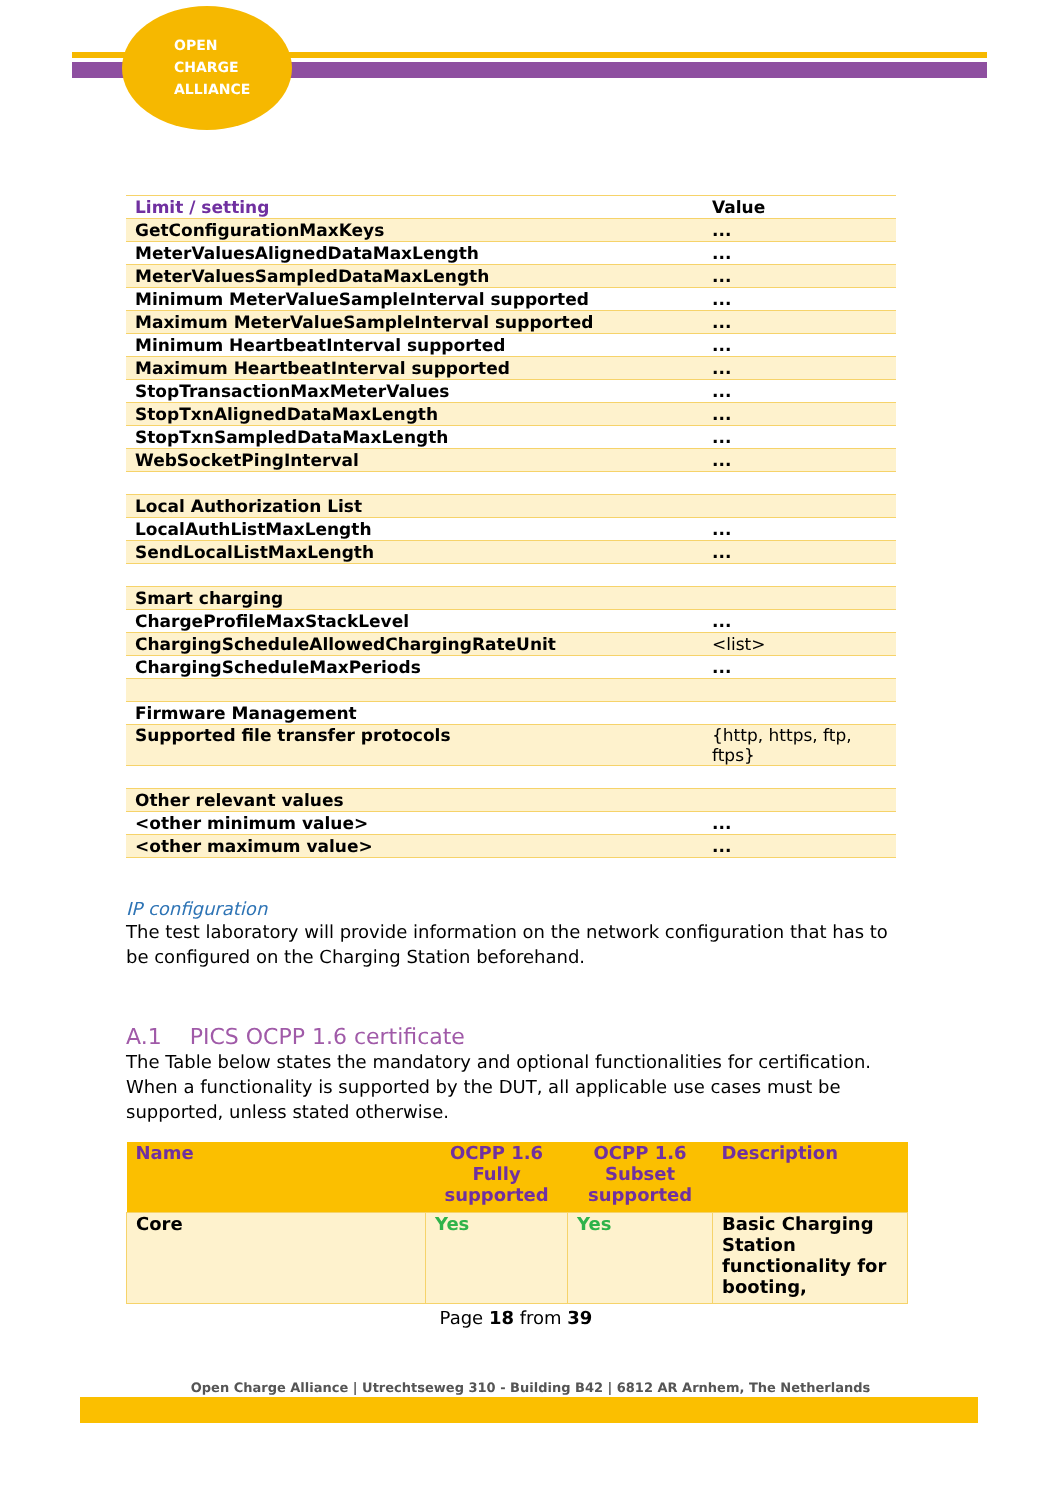OPEN
CHARGE
ALLIANCE
| Limit / setting | Value |
| GetConfigurationMaxKeys | ... |
| MeterValuesAlignedDataMaxLength | ... |
| MeterValuesSampledDataMaxLength | ... |
| Minimum MeterValueSampleInterval supported | ... |
| Maximum MeterValueSampleInterval supported | ... |
| Minimum HeartbeatInterval supported | ... |
| Maximum HeartbeatInterval supported | ... |
| StopTransactionMaxMeterValues | ... |
| StopTxnAlignedDataMaxLength | ... |
| StopTxnSampledDataMaxLength | ... |
| WebSocketPingInterval | ... |
| Local Authorization List | |
| LocalAuthListMaxLength | ... |
| SendLocalListMaxLength | ... |
| Smart charging | |
| ChargeProfileMaxStackLevel | ... |
| ChargingScheduleAllowedChargingRateUnit | <list> |
| ChargingScheduleMaxPeriods | ... |
| Firmware Management | |
| Supported file transfer protocols | {http, https, ftp, ftps} |
| Other relevant values | |
| <other minimum value> | ... |
| <other maximum value> | ... |
IP configuration
The test laboratory will provide information on the network configuration that has to be configured on the Charging Station beforehand.
A.1 PICS OCPP 1.6 certificate
The Table below states the mandatory and optional functionalities for certification. When a functionality is supported by the DUT, all applicable use cases must be supported, unless stated otherwise.
| Name | OCPP 1.6 Fully supported | OCPP 1.6 Subset supported | Description |
| --- | --- | --- | --- |
| Core | Yes | Yes | Basic Charging Station functionality for booting, |
Page 18 from 39
Open Charge Alliance | Utrechtseweg 310 - Building B42 | 6812 AR Arnhem, The Netherlands